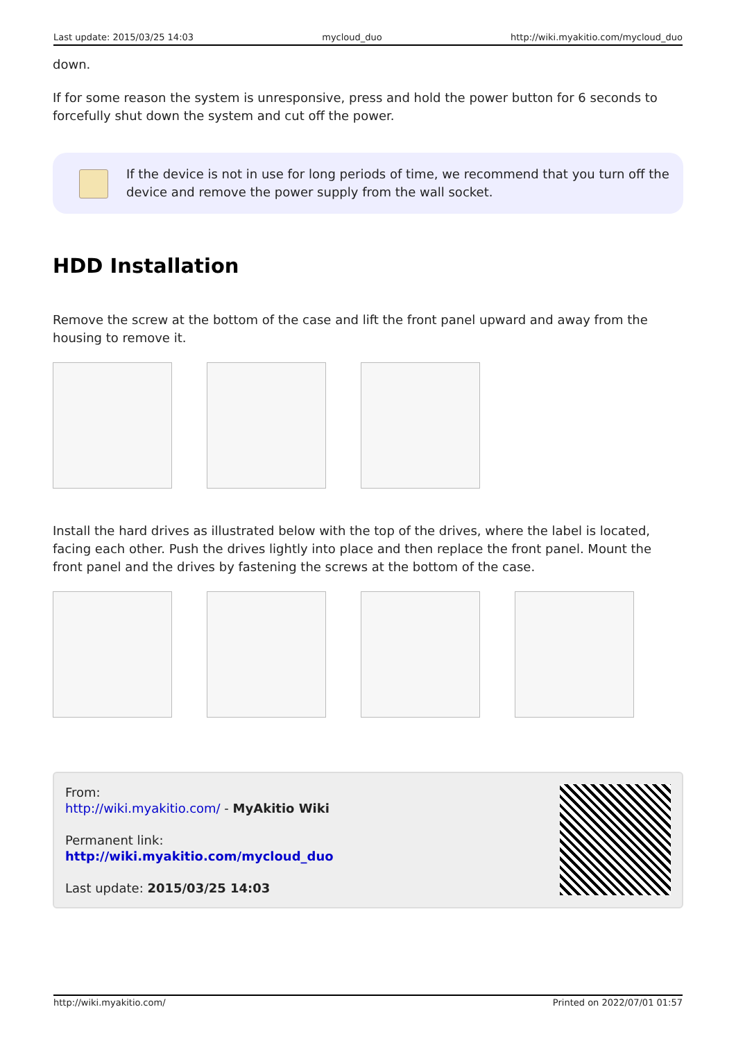Last update: 2015/03/25 14:03 mycloud_duo http://wiki.myakitio.com/mycloud_duo
down.
If for some reason the system is unresponsive, press and hold the power button for 6 seconds to forcefully shut down the system and cut off the power.
If the device is not in use for long periods of time, we recommend that you turn off the device and remove the power supply from the wall socket.
HDD Installation
Remove the screw at the bottom of the case and lift the front panel upward and away from the housing to remove it.
Install the hard drives as illustrated below with the top of the drives, where the label is located, facing each other. Push the drives lightly into place and then replace the front panel. Mount the front panel and the drives by fastening the screws at the bottom of the case.
From:
http://wiki.myakitio.com/ - MyAkitio Wiki
Permanent link:
http://wiki.myakitio.com/mycloud_duo
Last update: 2015/03/25 14:03
http://wiki.myakitio.com/ Printed on 2022/07/01 01:57